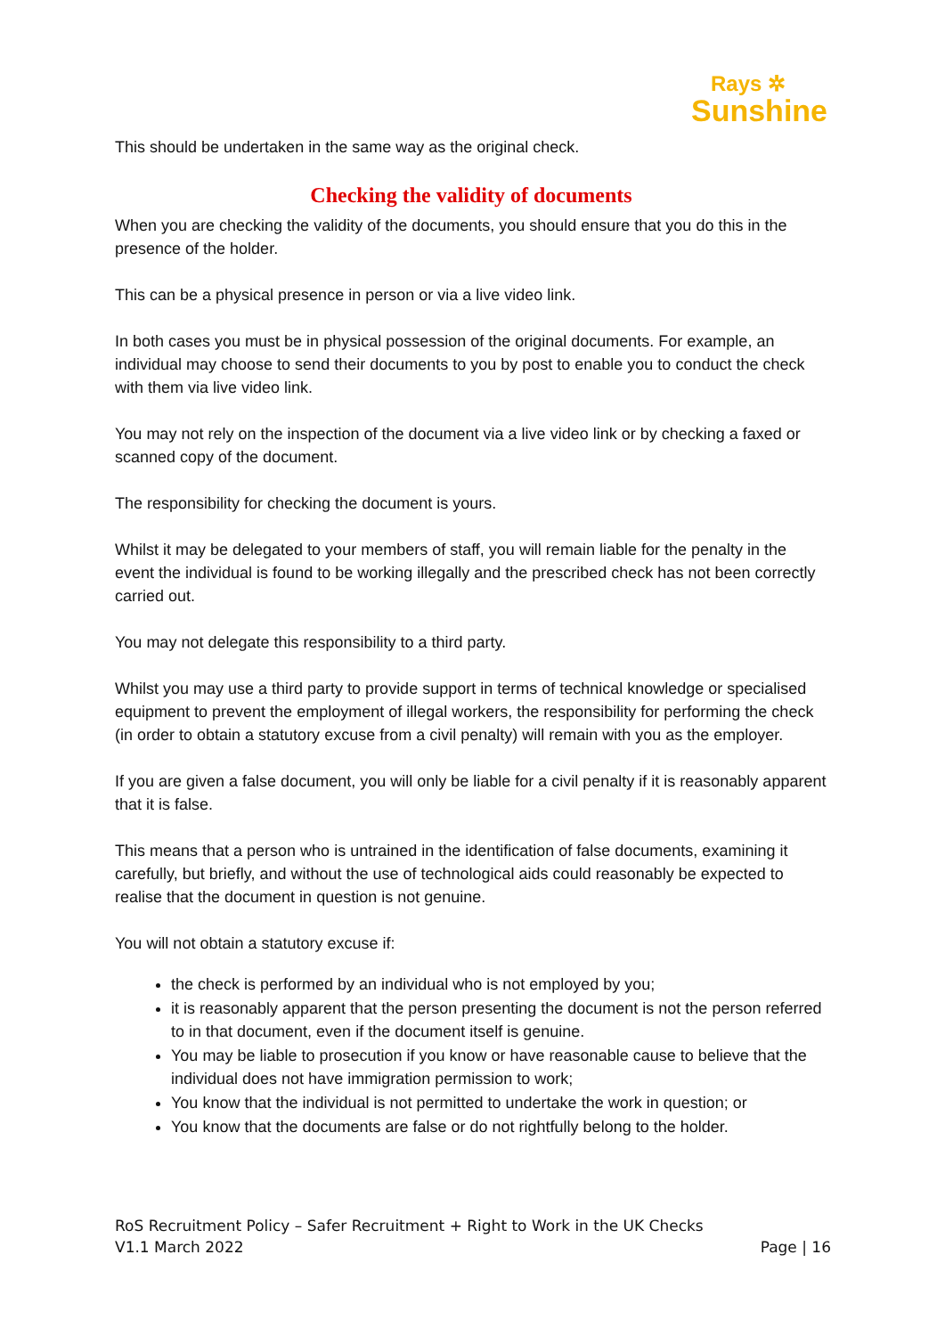Rays ✲
Sunshine
This should be undertaken in the same way as the original check.
Checking the validity of documents
When you are checking the validity of the documents, you should ensure that you do this in the presence of the holder.
This can be a physical presence in person or via a live video link.
In both cases you must be in physical possession of the original documents. For example, an individual may choose to send their documents to you by post to enable you to conduct the check with them via live video link.
You may not rely on the inspection of the document via a live video link or by checking a faxed or scanned copy of the document.
The responsibility for checking the document is yours.
Whilst it may be delegated to your members of staff, you will remain liable for the penalty in the event the individual is found to be working illegally and the prescribed check has not been correctly carried out.
You may not delegate this responsibility to a third party.
Whilst you may use a third party to provide support in terms of technical knowledge or specialised equipment to prevent the employment of illegal workers, the responsibility for performing the check (in order to obtain a statutory excuse from a civil penalty) will remain with you as the employer.
If you are given a false document, you will only be liable for a civil penalty if it is reasonably apparent that it is false.
This means that a person who is untrained in the identification of false documents, examining it carefully, but briefly, and without the use of technological aids could reasonably be expected to realise that the document in question is not genuine.
You will not obtain a statutory excuse if:
the check is performed by an individual who is not employed by you;
it is reasonably apparent that the person presenting the document is not the person referred to in that document, even if the document itself is genuine.
You may be liable to prosecution if you know or have reasonable cause to believe that the individual does not have immigration permission to work;
You know that the individual is not permitted to undertake the work in question; or
You know that the documents are false or do not rightfully belong to the holder.
RoS Recruitment Policy – Safer Recruitment + Right to Work in the UK Checks
V1.1 March 2022 Page | 16